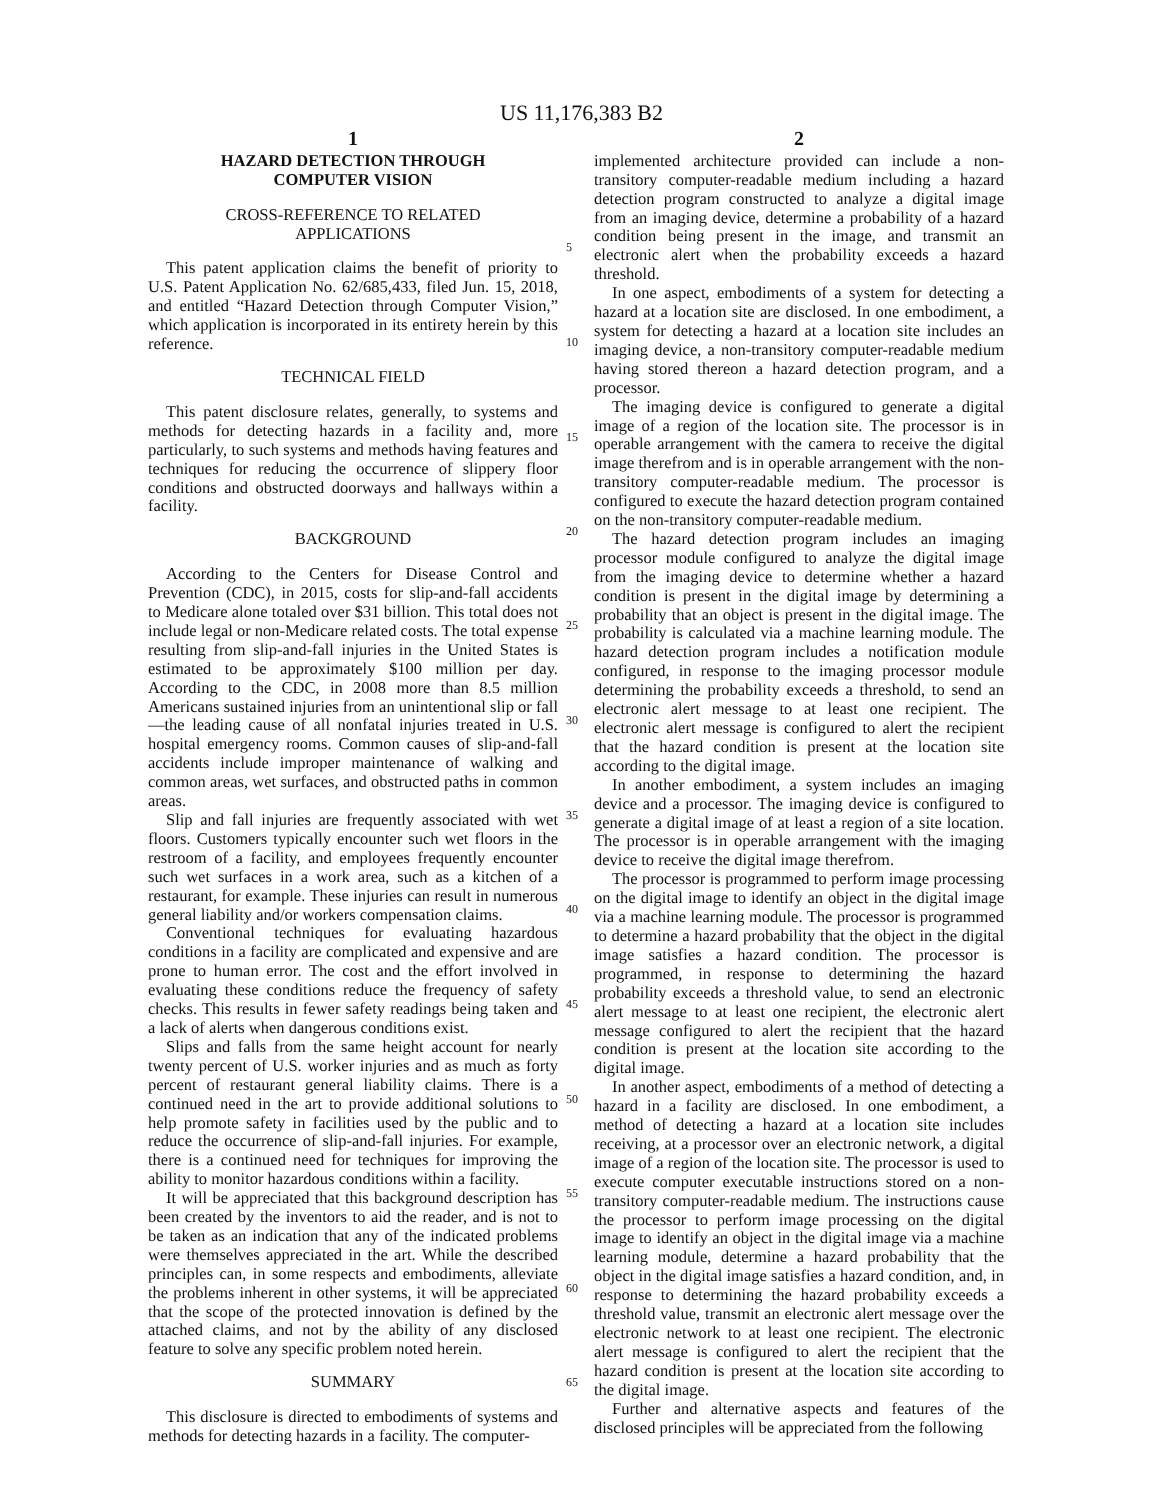US 11,176,383 B2
1
HAZARD DETECTION THROUGH
COMPUTER VISION
CROSS-REFERENCE TO RELATED
APPLICATIONS
This patent application claims the benefit of priority to U.S. Patent Application No. 62/685,433, filed Jun. 15, 2018, and entitled “Hazard Detection through Computer Vision,” which application is incorporated in its entirety herein by this reference.
TECHNICAL FIELD
This patent disclosure relates, generally, to systems and methods for detecting hazards in a facility and, more particularly, to such systems and methods having features and techniques for reducing the occurrence of slippery floor conditions and obstructed doorways and hallways within a facility.
BACKGROUND
According to the Centers for Disease Control and Prevention (CDC), in 2015, costs for slip-and-fall accidents to Medicare alone totaled over $31 billion. This total does not include legal or non-Medicare related costs. The total expense resulting from slip-and-fall injuries in the United States is estimated to be approximately $100 million per day. According to the CDC, in 2008 more than 8.5 million Americans sustained injuries from an unintentional slip or fall—the leading cause of all nonfatal injuries treated in U.S. hospital emergency rooms. Common causes of slip-and-fall accidents include improper maintenance of walking and common areas, wet surfaces, and obstructed paths in common areas.
Slip and fall injuries are frequently associated with wet floors. Customers typically encounter such wet floors in the restroom of a facility, and employees frequently encounter such wet surfaces in a work area, such as a kitchen of a restaurant, for example. These injuries can result in numerous general liability and/or workers compensation claims.
Conventional techniques for evaluating hazardous conditions in a facility are complicated and expensive and are prone to human error. The cost and the effort involved in evaluating these conditions reduce the frequency of safety checks. This results in fewer safety readings being taken and a lack of alerts when dangerous conditions exist.
Slips and falls from the same height account for nearly twenty percent of U.S. worker injuries and as much as forty percent of restaurant general liability claims. There is a continued need in the art to provide additional solutions to help promote safety in facilities used by the public and to reduce the occurrence of slip-and-fall injuries. For example, there is a continued need for techniques for improving the ability to monitor hazardous conditions within a facility.
It will be appreciated that this background description has been created by the inventors to aid the reader, and is not to be taken as an indication that any of the indicated problems were themselves appreciated in the art. While the described principles can, in some respects and embodiments, alleviate the problems inherent in other systems, it will be appreciated that the scope of the protected innovation is defined by the attached claims, and not by the ability of any disclosed feature to solve any specific problem noted herein.
SUMMARY
This disclosure is directed to embodiments of systems and methods for detecting hazards in a facility. The computer-
2
implemented architecture provided can include a non-transitory computer-readable medium including a hazard detection program constructed to analyze a digital image from an imaging device, determine a probability of a hazard condition being present in the image, and transmit an electronic alert when the probability exceeds a hazard threshold.
In one aspect, embodiments of a system for detecting a hazard at a location site are disclosed. In one embodiment, a system for detecting a hazard at a location site includes an imaging device, a non-transitory computer-readable medium having stored thereon a hazard detection program, and a processor.
The imaging device is configured to generate a digital image of a region of the location site. The processor is in operable arrangement with the camera to receive the digital image therefrom and is in operable arrangement with the non-transitory computer-readable medium. The processor is configured to execute the hazard detection program contained on the non-transitory computer-readable medium.
The hazard detection program includes an imaging processor module configured to analyze the digital image from the imaging device to determine whether a hazard condition is present in the digital image by determining a probability that an object is present in the digital image. The probability is calculated via a machine learning module. The hazard detection program includes a notification module configured, in response to the imaging processor module determining the probability exceeds a threshold, to send an electronic alert message to at least one recipient. The electronic alert message is configured to alert the recipient that the hazard condition is present at the location site according to the digital image.
In another embodiment, a system includes an imaging device and a processor. The imaging device is configured to generate a digital image of at least a region of a site location. The processor is in operable arrangement with the imaging device to receive the digital image therefrom.
The processor is programmed to perform image processing on the digital image to identify an object in the digital image via a machine learning module. The processor is programmed to determine a hazard probability that the object in the digital image satisfies a hazard condition. The processor is programmed, in response to determining the hazard probability exceeds a threshold value, to send an electronic alert message to at least one recipient, the electronic alert message configured to alert the recipient that the hazard condition is present at the location site according to the digital image.
In another aspect, embodiments of a method of detecting a hazard in a facility are disclosed. In one embodiment, a method of detecting a hazard at a location site includes receiving, at a processor over an electronic network, a digital image of a region of the location site. The processor is used to execute computer executable instructions stored on a non-transitory computer-readable medium. The instructions cause the processor to perform image processing on the digital image to identify an object in the digital image via a machine learning module, determine a hazard probability that the object in the digital image satisfies a hazard condition, and, in response to determining the hazard probability exceeds a threshold value, transmit an electronic alert message over the electronic network to at least one recipient. The electronic alert message is configured to alert the recipient that the hazard condition is present at the location site according to the digital image.
Further and alternative aspects and features of the disclosed principles will be appreciated from the following
5
10
15
20
25
30
35
40
45
50
55
60
65